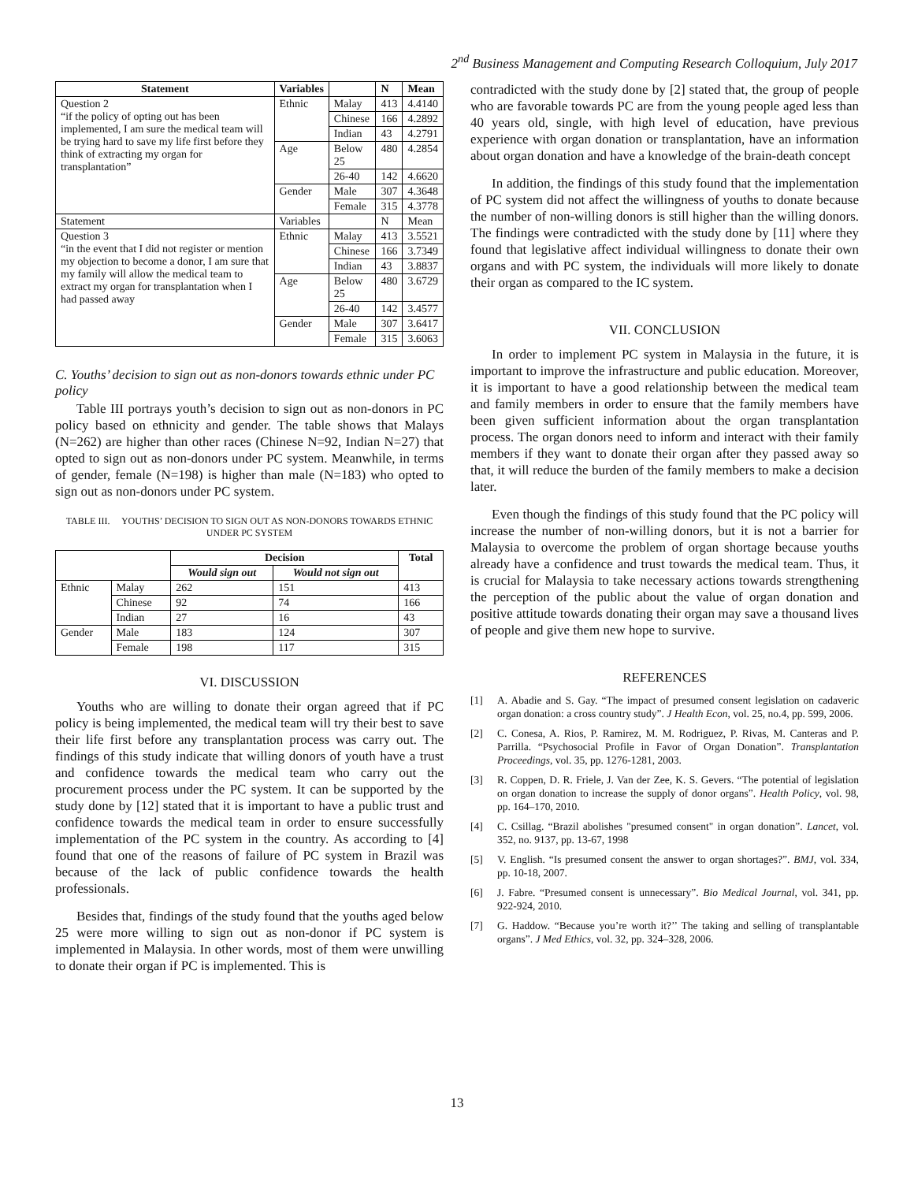2<sup>nd</sup> Business Management and Computing Research Colloquium, July 2017
| Statement | Variables | | N | Mean |
| --- | --- | --- | --- | --- |
| Question 2 “if the policy of opting out has been implemented, I am sure the medical team will be trying hard to save my life first before they think of extracting my organ for transplantation” | Ethnic | Malay | 413 | 4.4140 |
| | | Chinese | 166 | 4.2892 |
| | | Indian | 43 | 4.2791 |
| | Age | Below 25 | 480 | 4.2854 |
| | | 26-40 | 142 | 4.6620 |
| | Gender | Male | 307 | 4.3648 |
| | | Female | 315 | 4.3778 |
| Statement | Variables | | N | Mean |
| Question 3 “in the event that I did not register or mention my objection to become a donor, I am sure that my family will allow the medical team to extract my organ for transplantation when I had passed away | Ethnic | Malay | 413 | 3.5521 |
| | | Chinese | 166 | 3.7349 |
| | | Indian | 43 | 3.8837 |
| | Age | Below 25 | 480 | 3.6729 |
| | | 26-40 | 142 | 3.4577 |
| | Gender | Male | 307 | 3.6417 |
| | | Female | 315 | 3.6063 |
C. Youths’ decision to sign out as non-donors towards ethnic under PC policy
Table III portrays youth’s decision to sign out as non-donors in PC policy based on ethnicity and gender. The table shows that Malays (N=262) are higher than other races (Chinese N=92, Indian N=27) that opted to sign out as non-donors under PC system. Meanwhile, in terms of gender, female (N=198) is higher than male (N=183) who opted to sign out as non-donors under PC system.
TABLE III. YOUTHS’ DECISION TO SIGN OUT AS NON-DONORS TOWARDS ETHNIC UNDER PC SYSTEM
| | | Decision | | Total |
| --- | --- | --- | --- | --- |
| | | Would sign out | Would not sign out | |
| Ethnic | Malay | 262 | 151 | 413 |
| | Chinese | 92 | 74 | 166 |
| | Indian | 27 | 16 | 43 |
| Gender | Male | 183 | 124 | 307 |
| | Female | 198 | 117 | 315 |
VI. DISCUSSION
Youths who are willing to donate their organ agreed that if PC policy is being implemented, the medical team will try their best to save their life first before any transplantation process was carry out. The findings of this study indicate that willing donors of youth have a trust and confidence towards the medical team who carry out the procurement process under the PC system. It can be supported by the study done by [12] stated that it is important to have a public trust and confidence towards the medical team in order to ensure successfully implementation of the PC system in the country. As according to [4] found that one of the reasons of failure of PC system in Brazil was because of the lack of public confidence towards the health professionals.
Besides that, findings of the study found that the youths aged below 25 were more willing to sign out as non-donor if PC system is implemented in Malaysia. In other words, most of them were unwilling to donate their organ if PC is implemented. This is
contradicted with the study done by [2] stated that, the group of people who are favorable towards PC are from the young people aged less than 40 years old, single, with high level of education, have previous experience with organ donation or transplantation, have an information about organ donation and have a knowledge of the brain-death concept
In addition, the findings of this study found that the implementation of PC system did not affect the willingness of youths to donate because the number of non-willing donors is still higher than the willing donors. The findings were contradicted with the study done by [11] where they found that legislative affect individual willingness to donate their own organs and with PC system, the individuals will more likely to donate their organ as compared to the IC system.
VII. CONCLUSION
In order to implement PC system in Malaysia in the future, it is important to improve the infrastructure and public education. Moreover, it is important to have a good relationship between the medical team and family members in order to ensure that the family members have been given sufficient information about the organ transplantation process. The organ donors need to inform and interact with their family members if they want to donate their organ after they passed away so that, it will reduce the burden of the family members to make a decision later.
Even though the findings of this study found that the PC policy will increase the number of non-willing donors, but it is not a barrier for Malaysia to overcome the problem of organ shortage because youths already have a confidence and trust towards the medical team. Thus, it is crucial for Malaysia to take necessary actions towards strengthening the perception of the public about the value of organ donation and positive attitude towards donating their organ may save a thousand lives of people and give them new hope to survive.
REFERENCES
[1] A. Abadie and S. Gay. “The impact of presumed consent legislation on cadaveric organ donation: a cross country study”. J Health Econ, vol. 25, no.4, pp. 599, 2006.
[2] C. Conesa, A. Rios, P. Ramirez, M. M. Rodriguez, P. Rivas, M. Canteras and P. Parrilla. “Psychosocial Profile in Favor of Organ Donation”. Transplantation Proceedings, vol. 35, pp. 1276-1281, 2003.
[3] R. Coppen, D. R. Friele, J. Van der Zee, K. S. Gevers. “The potential of legislation on organ donation to increase the supply of donor organs”. Health Policy, vol. 98, pp. 164–170, 2010.
[4] C. Csillag. “Brazil abolishes "presumed consent" in organ donation”. Lancet, vol. 352, no. 9137, pp. 13-67, 1998
[5] V. English. “Is presumed consent the answer to organ shortages?”. BMJ, vol. 334, pp. 10-18, 2007.
[6] J. Fabre. “Presumed consent is unnecessary”. Bio Medical Journal, vol. 341, pp. 922-924, 2010.
[7] G. Haddow. “Because you’re worth it?’’ The taking and selling of transplantable organs”. J Med Ethics, vol. 32, pp. 324–328, 2006.
13